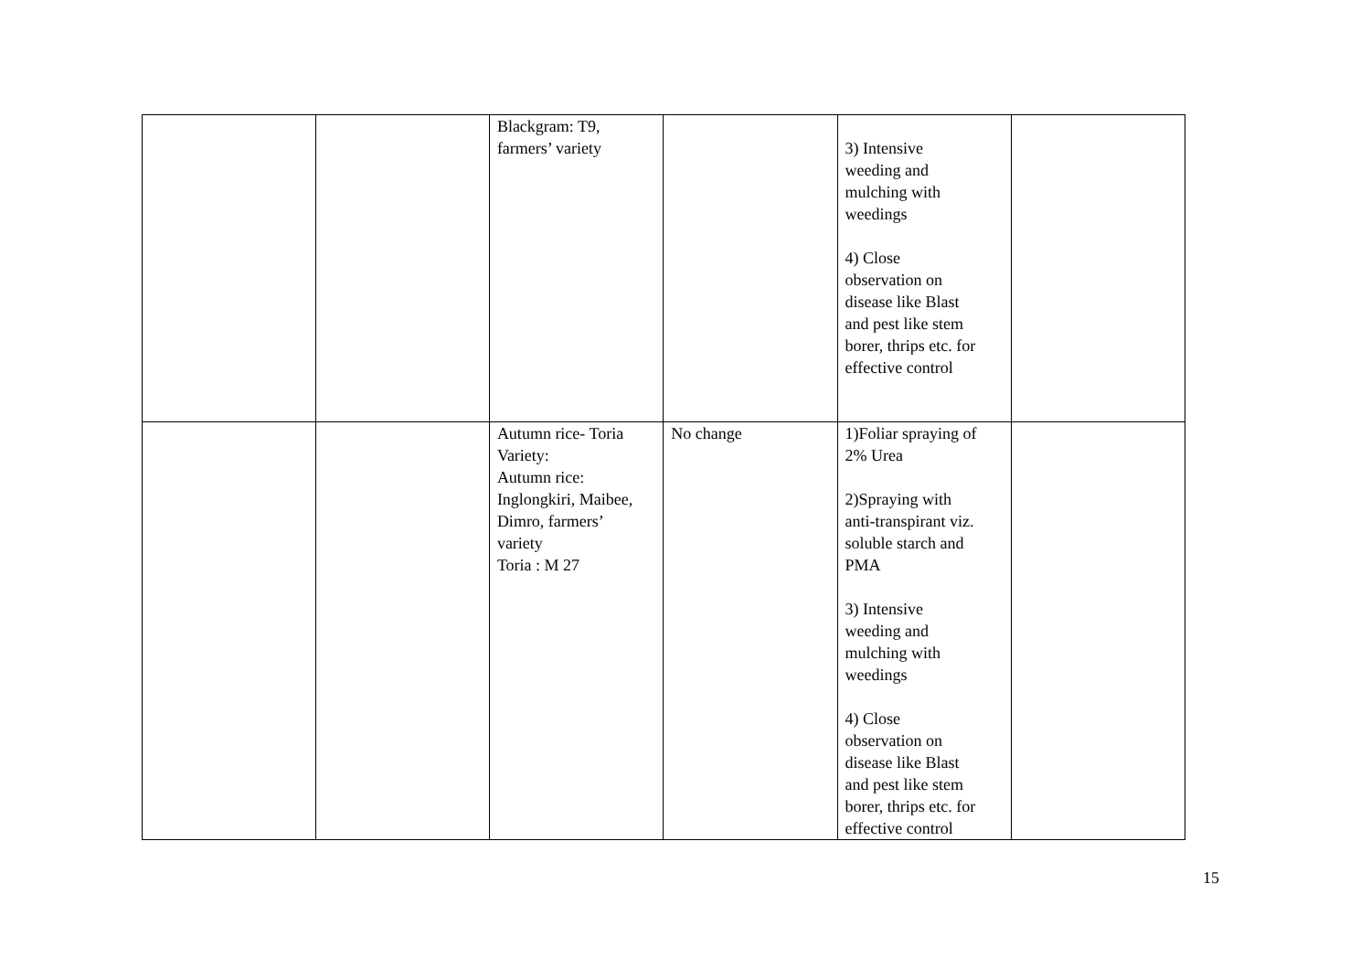| | | Blackgram: T9, farmers’ variety | | 3) Intensive weeding and mulching with weedings 4) Close observation on disease like Blast and pest like stem borer, thrips etc. for effective control | |
| | | Autumn rice- Toria Variety: Autumn rice: Inglongkiri, Maibee, Dimro, farmers’ variety Toria : M 27 | No change | 1)Foliar spraying of 2% Urea 2)Spraying with anti-transpirant viz. soluble starch and PMA 3) Intensive weeding and mulching with weedings 4) Close observation on disease like Blast and pest like stem borer, thrips etc. for effective control | |
15